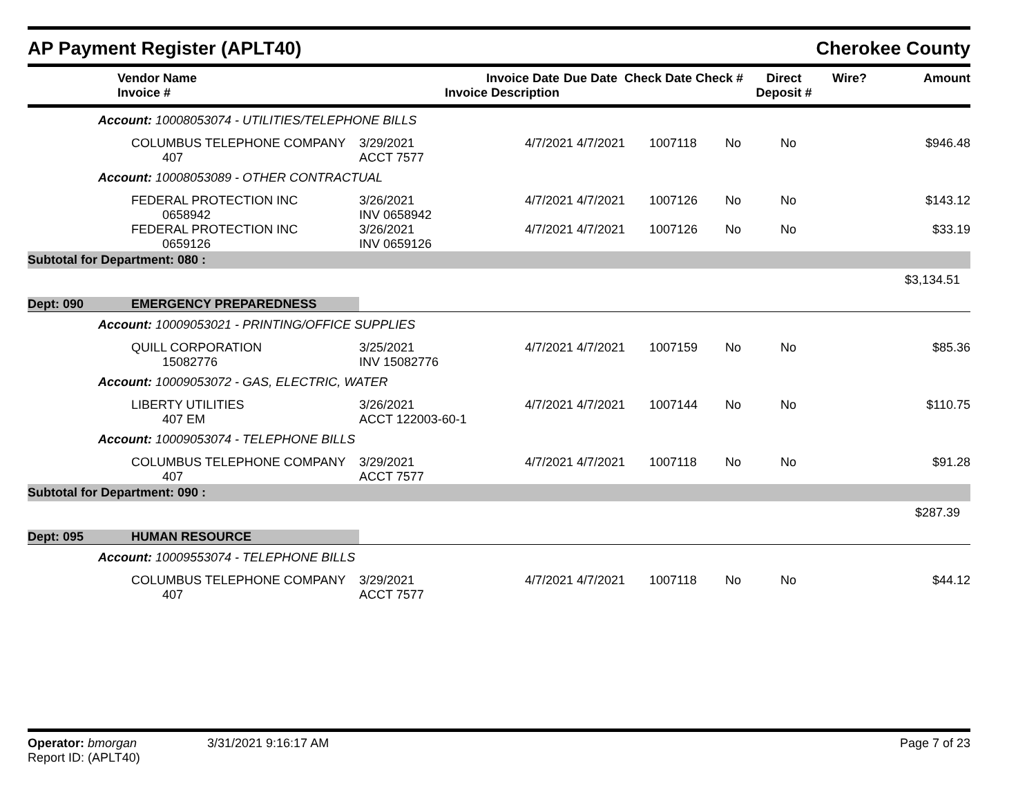AP Payment Register (APLT40) Cherokee County
| Vendor Name Invoice # | Invoice Date Invoice Description | Due Date | Check Date Check # | Direct Deposit # | Wire? | Amount |
| --- | --- | --- | --- | --- | --- | --- |
| Account: 10008053074 - UTILITIES/TELEPHONE BILLS | | | | | | | | |
| | COLUMBUS TELEPHONE COMPANY 407 | 3/29/2021 ACCT 7577 | 4/7/2021 | 4/7/2021 | 1007118 | No | No | $946.48 |
| Account: 10008053089 - OTHER CONTRACTUAL | | | | | | | | |
| | FEDERAL PROTECTION INC 0658942 | 3/26/2021 INV 0658942 | 4/7/2021 | 4/7/2021 | 1007126 | No | No | $143.12 |
| | FEDERAL PROTECTION INC 0659126 | 3/26/2021 INV 0659126 | 4/7/2021 | 4/7/2021 | 1007126 | No | No | $33.19 |
| Subtotal for Department: 080 : | | | | | | | | |
| $3,134.51 | | | | | | | | |
| Dept: 090 | EMERGENCY PREPAREDNESS | | | | | | | |
| Account: 10009053021 - PRINTING/OFFICE SUPPLIES | | | | | | | | |
| | QUILL CORPORATION 15082776 | 3/25/2021 INV 15082776 | 4/7/2021 | 4/7/2021 | 1007159 | No | No | $85.36 |
| Account: 10009053072 - GAS, ELECTRIC, WATER | | | | | | | | |
| | LIBERTY UTILITIES 407 EM | 3/26/2021 ACCT 122003-60-1 | 4/7/2021 | 4/7/2021 | 1007144 | No | No | $110.75 |
| Account: 10009053074 - TELEPHONE BILLS | | | | | | | | |
| | COLUMBUS TELEPHONE COMPANY 407 | 3/29/2021 ACCT 7577 | 4/7/2021 | 4/7/2021 | 1007118 | No | No | $91.28 |
| Subtotal for Department: 090 : | | | | | | | | |
| $287.39 | | | | | | | | |
| Dept: 095 | HUMAN RESOURCE | | | | | | | |
| Account: 10009553074 - TELEPHONE BILLS | | | | | | | | |
| | COLUMBUS TELEPHONE COMPANY 407 | 3/29/2021 ACCT 7577 | 4/7/2021 | 4/7/2021 | 1007118 | No | No | $44.12 |
Operator: bmorgan
Report ID: (APLT40)
3/31/2021 9:16:17 AM Page 7 of 23